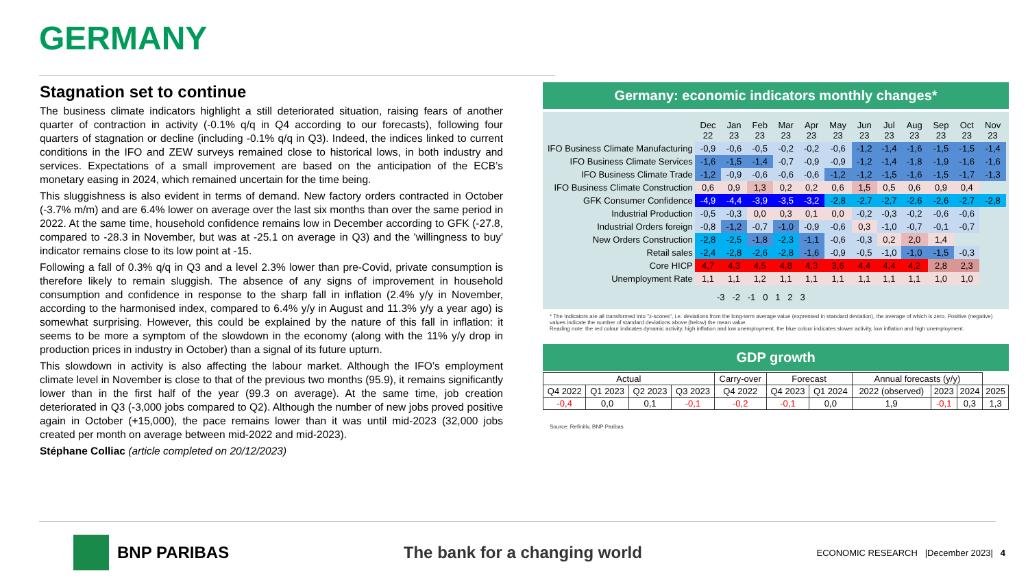GERMANY
Stagnation set to continue
The business climate indicators highlight a still deteriorated situation, raising fears of another quarter of contraction in activity (-0.1% q/q in Q4 according to our forecasts), following four quarters of stagnation or decline (including -0.1% q/q in Q3). Indeed, the indices linked to current conditions in the IFO and ZEW surveys remained close to historical lows, in both industry and services. Expectations of a small improvement are based on the anticipation of the ECB’s monetary easing in 2024, which remained uncertain for the time being.
This sluggishness is also evident in terms of demand. New factory orders contracted in October (-3.7% m/m) and are 6.4% lower on average over the last six months than over the same period in 2022. At the same time, household confidence remains low in December according to GFK (-27.8, compared to -28.3 in November, but was at -25.1 on average in Q3) and the 'willingness to buy' indicator remains close to its low point at -15.
Following a fall of 0.3% q/q in Q3 and a level 2.3% lower than pre-Covid, private consumption is therefore likely to remain sluggish. The absence of any signs of improvement in household consumption and confidence in response to the sharp fall in inflation (2.4% y/y in November, according to the harmonised index, compared to 6.4% y/y in August and 11.3% y/y a year ago) is somewhat surprising. However, this could be explained by the nature of this fall in inflation: it seems to be more a symptom of the slowdown in the economy (along with the 11% y/y drop in production prices in industry in October) than a signal of its future upturn.
This slowdown in activity is also affecting the labour market. Although the IFO’s employment climate level in November is close to that of the previous two months (95.9), it remains significantly lower than in the first half of the year (99.3 on average). At the same time, job creation deteriorated in Q3 (-3,000 jobs compared to Q2). Although the number of new jobs proved positive again in October (+15,000), the pace remains lower than it was until mid-2023 (32,000 jobs created per month on average between mid-2022 and mid-2023).
Stéphane Colliac (article completed on 20/12/2023)
Germany: economic indicators monthly changes*
| | Dec 22 | Jan 23 | Feb 23 | Mar 23 | Apr 23 | May 23 | Jun 23 | Jul 23 | Aug 23 | Sep 23 | Oct 23 | Nov 23 |
| IFO Business Climate Manufacturing | -0,9 | -0,6 | -0,5 | -0,2 | -0,2 | -0,6 | -1,2 | -1,4 | -1,6 | -1,5 | -1,5 | -1,4 |
| IFO Business Climate Services | -1,6 | -1,5 | -1,4 | -0,7 | -0,9 | -0,9 | -1,2 | -1,4 | -1,8 | -1,9 | -1,6 | -1,6 |
| IFO Business Climate Trade | -1,2 | -0,9 | -0,6 | -0,6 | -0,6 | -1,2 | -1,2 | -1,5 | -1,6 | -1,5 | -1,7 | -1,3 |
| IFO Business Climate Construction | 0,6 | 0,9 | 1,3 | 0,2 | 0,2 | 0,6 | 1,5 | 0,5 | 0,6 | 0,9 | 0,4 | |
| GFK Consumer Confidence | -4,9 | -4,4 | -3,9 | -3,5 | -3,2 | -2,8 | -2,7 | -2,7 | -2,6 | -2,6 | -2,7 | -2,8 |
| Industrial Production | -0,5 | -0,3 | 0,0 | 0,3 | 0,1 | 0,0 | -0,2 | -0,3 | -0,2 | -0,6 | -0,6 | |
| Industrial Orders foreign | -0,8 | -1,2 | -0,7 | -1,0 | -0,9 | -0,6 | 0,3 | -1,0 | -0,7 | -0,1 | -0,7 | |
| New Orders Construction | -2,8 | -2,5 | -1,8 | -2,3 | -1,1 | -0,6 | -0,3 | 0,2 | 2,0 | 1,4 | | |
| Retail sales | -2,4 | -2,8 | -2,6 | -2,8 | -1,6 | -0,9 | -0,5 | -1,0 | -1,0 | -1,5 | -0,3 | |
| Core HICP | 4,7 | 4,3 | 4,5 | 4,8 | 4,3 | 3,6 | 4,4 | 4,4 | 4,2 | 2,8 | 2,3 | |
| Unemployment Rate | 1,1 | 1,1 | 1,2 | 1,1 | 1,1 | 1,1 | 1,1 | 1,1 | 1,1 | 1,0 | 1,0 | |
-3 -2 -1 0 1 2 3
* The Indicators are all transformed into "z-scores", i.e. deviations from the long-term average value (expressed in standard deviation), the average of which is zero. Positive (negative) values indicate the number of standard deviations above (below) the mean value.
Reading note: the red colour indicates dynamic activity, high inflation and low unemployment, the blue colour indicates slower activity, low inflation and high unemployment.
GDP growth
| Actual | | | | Carry-over | Forecast | | Annual forecasts (y/y) | | | |
| --- | --- | --- | --- | --- | --- | --- | --- | --- | --- | --- |
| Q4 2022 | Q1 2023 | Q2 2023 | Q3 2023 | Q4 2022 | Q4 2023 | Q1 2024 | 2022 (observed) | 2023 | 2024 | 2025 |
| -0,4 | 0,0 | 0,1 | -0,1 | -0,2 | -0,1 | 0,0 | 1,9 | -0,1 | 0,3 | 1,3 |
Source: Refinitiv, BNP Paribas
BNP PARIBAS The bank for a changing world
ECONOMIC RESEARCH |December 2023| 4